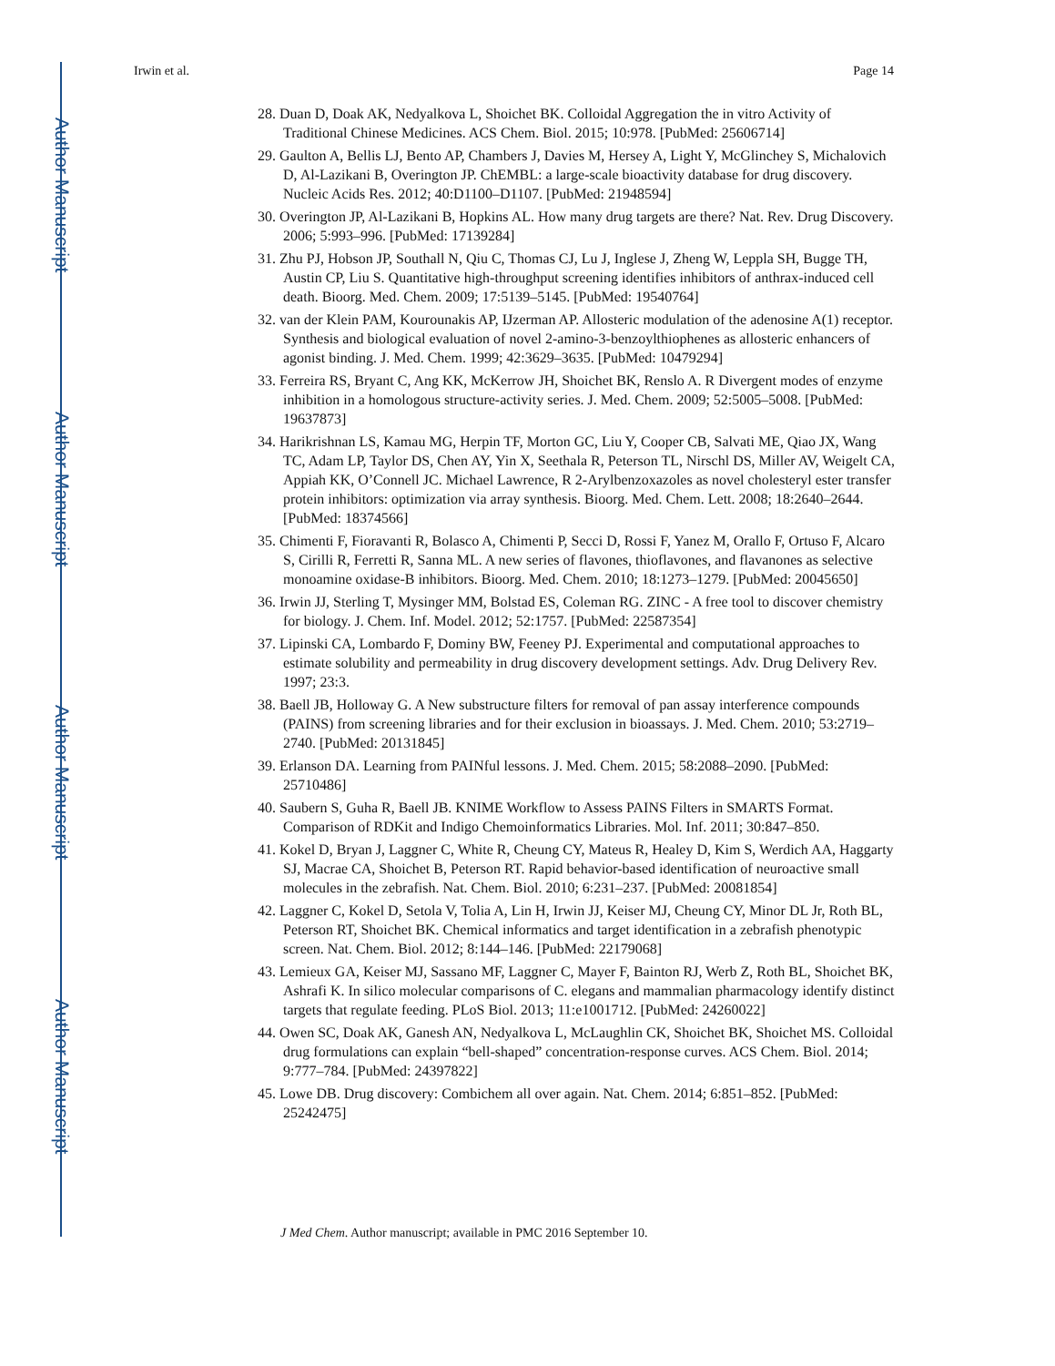Author Manuscript
Author Manuscript
Author Manuscript
Author Manuscript
Irwin et al. Page 14
28. Duan D, Doak AK, Nedyalkova L, Shoichet BK. Colloidal Aggregation the in vitro Activity of Traditional Chinese Medicines. ACS Chem. Biol. 2015; 10:978. [PubMed: 25606714]
29. Gaulton A, Bellis LJ, Bento AP, Chambers J, Davies M, Hersey A, Light Y, McGlinchey S, Michalovich D, Al-Lazikani B, Overington JP. ChEMBL: a large-scale bioactivity database for drug discovery. Nucleic Acids Res. 2012; 40:D1100–D1107. [PubMed: 21948594]
30. Overington JP, Al-Lazikani B, Hopkins AL. How many drug targets are there? Nat. Rev. Drug Discovery. 2006; 5:993–996. [PubMed: 17139284]
31. Zhu PJ, Hobson JP, Southall N, Qiu C, Thomas CJ, Lu J, Inglese J, Zheng W, Leppla SH, Bugge TH, Austin CP, Liu S. Quantitative high-throughput screening identifies inhibitors of anthrax-induced cell death. Bioorg. Med. Chem. 2009; 17:5139–5145. [PubMed: 19540764]
32. van der Klein PAM, Kourounakis AP, IJzerman AP. Allosteric modulation of the adenosine A(1) receptor. Synthesis and biological evaluation of novel 2-amino-3-benzoylthiophenes as allosteric enhancers of agonist binding. J. Med. Chem. 1999; 42:3629–3635. [PubMed: 10479294]
33. Ferreira RS, Bryant C, Ang KK, McKerrow JH, Shoichet BK, Renslo A. R Divergent modes of enzyme inhibition in a homologous structure-activity series. J. Med. Chem. 2009; 52:5005–5008. [PubMed: 19637873]
34. Harikrishnan LS, Kamau MG, Herpin TF, Morton GC, Liu Y, Cooper CB, Salvati ME, Qiao JX, Wang TC, Adam LP, Taylor DS, Chen AY, Yin X, Seethala R, Peterson TL, Nirschl DS, Miller AV, Weigelt CA, Appiah KK, O’Connell JC. Michael Lawrence, R 2-Arylbenzoxazoles as novel cholesteryl ester transfer protein inhibitors: optimization via array synthesis. Bioorg. Med. Chem. Lett. 2008; 18:2640–2644. [PubMed: 18374566]
35. Chimenti F, Fioravanti R, Bolasco A, Chimenti P, Secci D, Rossi F, Yanez M, Orallo F, Ortuso F, Alcaro S, Cirilli R, Ferretti R, Sanna ML. A new series of flavones, thioflavones, and flavanones as selective monoamine oxidase-B inhibitors. Bioorg. Med. Chem. 2010; 18:1273–1279. [PubMed: 20045650]
36. Irwin JJ, Sterling T, Mysinger MM, Bolstad ES, Coleman RG. ZINC - A free tool to discover chemistry for biology. J. Chem. Inf. Model. 2012; 52:1757. [PubMed: 22587354]
37. Lipinski CA, Lombardo F, Dominy BW, Feeney PJ. Experimental and computational approaches to estimate solubility and permeability in drug discovery development settings. Adv. Drug Delivery Rev. 1997; 23:3.
38. Baell JB, Holloway G. A New substructure filters for removal of pan assay interference compounds (PAINS) from screening libraries and for their exclusion in bioassays. J. Med. Chem. 2010; 53:2719–2740. [PubMed: 20131845]
39. Erlanson DA. Learning from PAINful lessons. J. Med. Chem. 2015; 58:2088–2090. [PubMed: 25710486]
40. Saubern S, Guha R, Baell JB. KNIME Workflow to Assess PAINS Filters in SMARTS Format. Comparison of RDKit and Indigo Chemoinformatics Libraries. Mol. Inf. 2011; 30:847–850.
41. Kokel D, Bryan J, Laggner C, White R, Cheung CY, Mateus R, Healey D, Kim S, Werdich AA, Haggarty SJ, Macrae CA, Shoichet B, Peterson RT. Rapid behavior-based identification of neuroactive small molecules in the zebrafish. Nat. Chem. Biol. 2010; 6:231–237. [PubMed: 20081854]
42. Laggner C, Kokel D, Setola V, Tolia A, Lin H, Irwin JJ, Keiser MJ, Cheung CY, Minor DL Jr, Roth BL, Peterson RT, Shoichet BK. Chemical informatics and target identification in a zebrafish phenotypic screen. Nat. Chem. Biol. 2012; 8:144–146. [PubMed: 22179068]
43. Lemieux GA, Keiser MJ, Sassano MF, Laggner C, Mayer F, Bainton RJ, Werb Z, Roth BL, Shoichet BK, Ashrafi K. In silico molecular comparisons of C. elegans and mammalian pharmacology identify distinct targets that regulate feeding. PLoS Biol. 2013; 11:e1001712. [PubMed: 24260022]
44. Owen SC, Doak AK, Ganesh AN, Nedyalkova L, McLaughlin CK, Shoichet BK, Shoichet MS. Colloidal drug formulations can explain “bell-shaped” concentration-response curves. ACS Chem. Biol. 2014; 9:777–784. [PubMed: 24397822]
45. Lowe DB. Drug discovery: Combichem all over again. Nat. Chem. 2014; 6:851–852. [PubMed: 25242475]
J Med Chem. Author manuscript; available in PMC 2016 September 10.